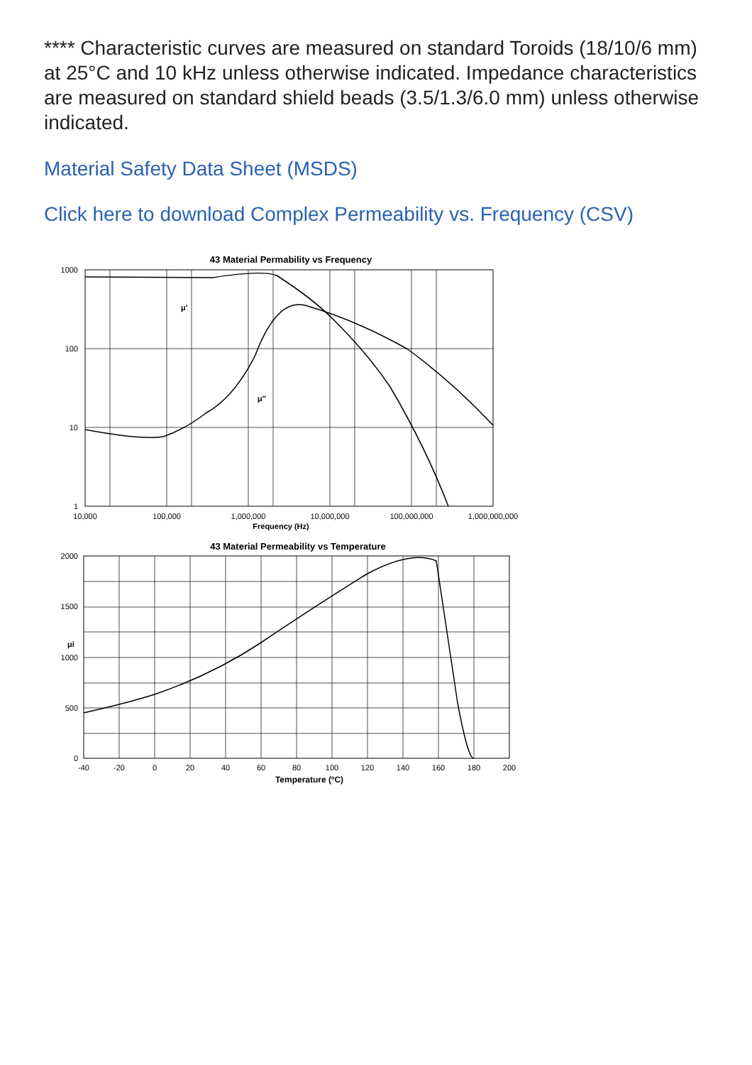**** Characteristic curves are measured on standard Toroids (18/10/6 mm) at 25°C and 10 kHz unless otherwise indicated. Impedance characteristics are measured on standard shield beads (3.5/1.3/6.0 mm) unless otherwise indicated.
Material Safety Data Sheet (MSDS)
Click here to download Complex Permeability vs. Frequency (CSV)
43 Material Permability vs Frequency
1000
100
10
1
10,000
100,000
1,000,000
10,000,000
100,000,000
1,000,000,000
Frequency (Hz)
μ'
μ''
43 Material Permeability vs Temperature
2000
1500
μi
1000
500
0
-40
-20
0
20
40
60
80
100
120
140
160
180
200
Temperature (ºC)